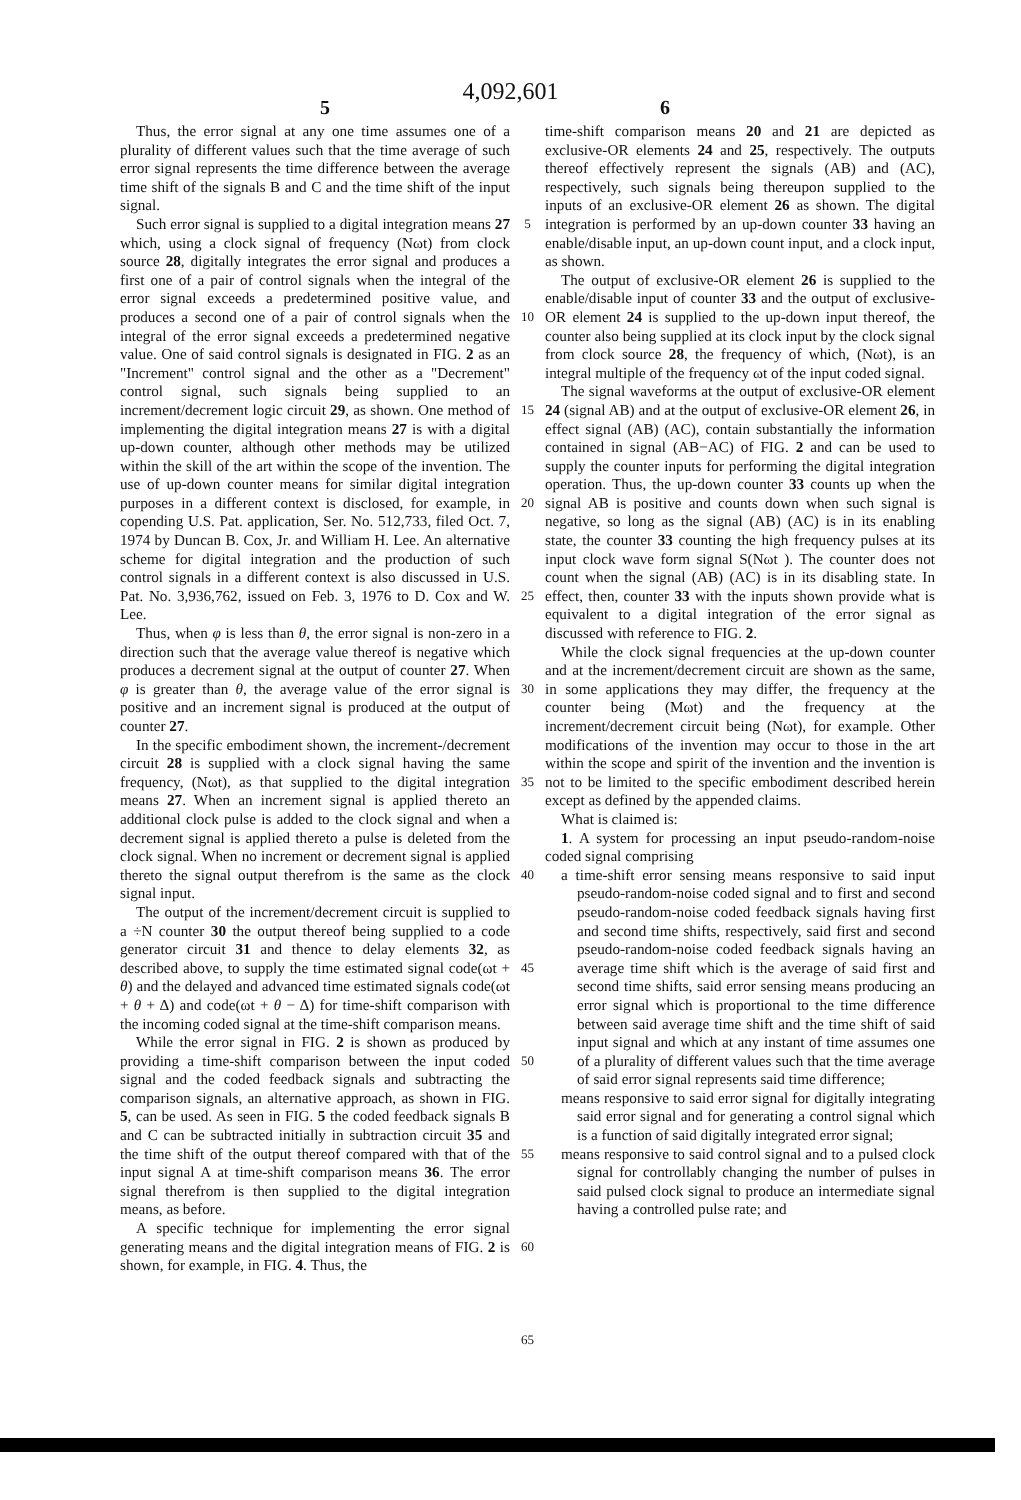4,092,601
5 6
Thus, the error signal at any one time assumes one of a plurality of different values such that the time average of such error signal represents the time difference between the average time shift of the signals B and C and the time shift of the input signal.
Such error signal is supplied to a digital integration means 27 which, using a clock signal of frequency (Nωt) from clock source 28, digitally integrates the error signal and produces a first one of a pair of control signals when the integral of the error signal exceeds a predetermined positive value, and produces a second one of a pair of control signals when the integral of the error signal exceeds a predetermined negative value. One of said control signals is designated in FIG. 2 as an "Increment" control signal and the other as a "Decrement" control signal, such signals being supplied to an increment/decrement logic circuit 29, as shown. One method of implementing the digital integration means 27 is with a digital up-down counter, although other methods may be utilized within the skill of the art within the scope of the invention. The use of up-down counter means for similar digital integration purposes in a different context is disclosed, for example, in copending U.S. Pat. application, Ser. No. 512,733, filed Oct. 7, 1974 by Duncan B. Cox, Jr. and William H. Lee. An alternative scheme for digital integration and the production of such control signals in a different context is also discussed in U.S. Pat. No. 3,936,762, issued on Feb. 3, 1976 to D. Cox and W. Lee.
Thus, when φ is less than θ, the error signal is non-zero in a direction such that the average value thereof is negative which produces a decrement signal at the output of counter 27. When φ is greater than θ, the average value of the error signal is positive and an increment signal is produced at the output of counter 27.
In the specific embodiment shown, the increment-/decrement circuit 28 is supplied with a clock signal having the same frequency, (Nωt), as that supplied to the digital integration means 27. When an increment signal is applied thereto an additional clock pulse is added to the clock signal and when a decrement signal is applied thereto a pulse is deleted from the clock signal. When no increment or decrement signal is applied thereto the signal output therefrom is the same as the clock signal input.
The output of the increment/decrement circuit is supplied to a ÷N counter 30 the output thereof being supplied to a code generator circuit 31 and thence to delay elements 32, as described above, to supply the time estimated signal code(ωt + θ) and the delayed and advanced time estimated signals code(ωt + θ + Δ) and code(ωt + θ − Δ) for time-shift comparison with the incoming coded signal at the time-shift comparison means.
While the error signal in FIG. 2 is shown as produced by providing a time-shift comparison between the input coded signal and the coded feedback signals and subtracting the comparison signals, an alternative approach, as shown in FIG. 5, can be used. As seen in FIG. 5 the coded feedback signals B and C can be subtracted initially in subtraction circuit 35 and the time shift of the output thereof compared with that of the input signal A at time-shift comparison means 36. The error signal therefrom is then supplied to the digital integration means, as before.
A specific technique for implementing the error signal generating means and the digital integration means of FIG. 2 is shown, for example, in FIG. 4. Thus, the
5
10
15
20
25
30
35
40
45
50
55
60
65
time-shift comparison means 20 and 21 are depicted as exclusive-OR elements 24 and 25, respectively. The outputs thereof effectively represent the signals (AB) and (AC), respectively, such signals being thereupon supplied to the inputs of an exclusive-OR element 26 as shown. The digital integration is performed by an up-down counter 33 having an enable/disable input, an up-down count input, and a clock input, as shown.
The output of exclusive-OR element 26 is supplied to the enable/disable input of counter 33 and the output of exclusive-OR element 24 is supplied to the up-down input thereof, the counter also being supplied at its clock input by the clock signal from clock source 28, the frequency of which, (Nωt), is an integral multiple of the frequency ωt of the input coded signal.
The signal waveforms at the output of exclusive-OR element 24 (signal AB) and at the output of exclusive-OR element 26, in effect signal (AB) (AC), contain substantially the information contained in signal (AB−AC) of FIG. 2 and can be used to supply the counter inputs for performing the digital integration operation. Thus, the up-down counter 33 counts up when the signal AB is positive and counts down when such signal is negative, so long as the signal (AB) (AC) is in its enabling state, the counter 33 counting the high frequency pulses at its input clock wave form signal S(Nωt ). The counter does not count when the signal (AB) (AC) is in its disabling state. In effect, then, counter 33 with the inputs shown provide what is equivalent to a digital integration of the error signal as discussed with reference to FIG. 2.
While the clock signal frequencies at the up-down counter and at the increment/decrement circuit are shown as the same, in some applications they may differ, the frequency at the counter being (Mωt) and the frequency at the increment/decrement circuit being (Nωt), for example. Other modifications of the invention may occur to those in the art within the scope and spirit of the invention and the invention is not to be limited to the specific embodiment described herein except as defined by the appended claims.
What is claimed is:
1. A system for processing an input pseudo-random-noise coded signal comprising
a time-shift error sensing means responsive to said input pseudo-random-noise coded signal and to first and second pseudo-random-noise coded feedback signals having first and second time shifts, respectively, said first and second pseudo-random-noise coded feedback signals having an average time shift which is the average of said first and second time shifts, said error sensing means producing an error signal which is proportional to the time difference between said average time shift and the time shift of said input signal and which at any instant of time assumes one of a plurality of different values such that the time average of said error signal represents said time difference;
means responsive to said error signal for digitally integrating said error signal and for generating a control signal which is a function of said digitally integrated error signal;
means responsive to said control signal and to a pulsed clock signal for controllably changing the number of pulses in said pulsed clock signal to produce an intermediate signal having a controlled pulse rate; and